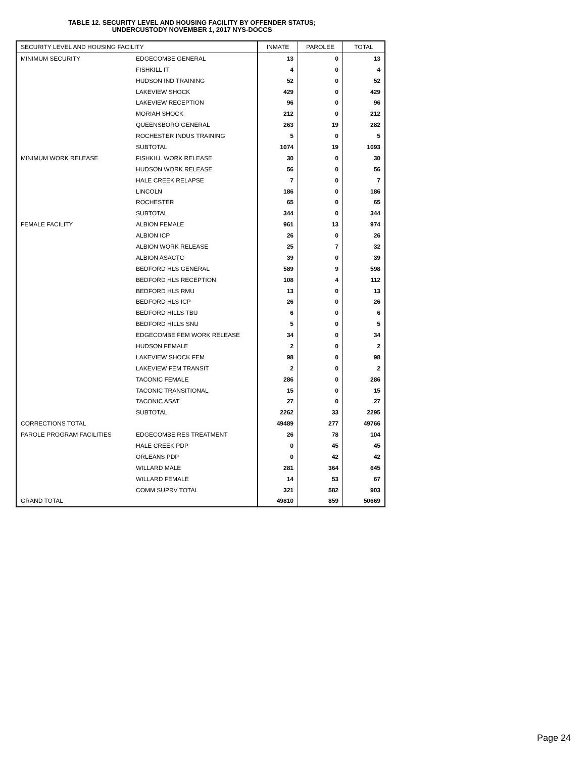TABLE 12. SECURITY LEVEL AND HOUSING FACILITY BY OFFENDER STATUS;
UNDERCUSTODY NOVEMBER 1, 2017 NYS-DOCCS
| SECURITY LEVEL AND HOUSING FACILITY | | INMATE | PAROLEE | TOTAL |
| --- | --- | --- | --- | --- |
| MINIMUM SECURITY | EDGECOMBE GENERAL | 13 | 0 | 13 |
| | FISHKILL IT | 4 | 0 | 4 |
| | HUDSON IND TRAINING | 52 | 0 | 52 |
| | LAKEVIEW SHOCK | 429 | 0 | 429 |
| | LAKEVIEW RECEPTION | 96 | 0 | 96 |
| | MORIAH SHOCK | 212 | 0 | 212 |
| | QUEENSBORO GENERAL | 263 | 19 | 282 |
| | ROCHESTER INDUS TRAINING | 5 | 0 | 5 |
| | SUBTOTAL | 1074 | 19 | 1093 |
| MINIMUM WORK RELEASE | FISHKILL WORK RELEASE | 30 | 0 | 30 |
| | HUDSON WORK RELEASE | 56 | 0 | 56 |
| | HALE CREEK RELAPSE | 7 | 0 | 7 |
| | LINCOLN | 186 | 0 | 186 |
| | ROCHESTER | 65 | 0 | 65 |
| | SUBTOTAL | 344 | 0 | 344 |
| FEMALE FACILITY | ALBION FEMALE | 961 | 13 | 974 |
| | ALBION ICP | 26 | 0 | 26 |
| | ALBION WORK RELEASE | 25 | 7 | 32 |
| | ALBION ASACTC | 39 | 0 | 39 |
| | BEDFORD HLS GENERAL | 589 | 9 | 598 |
| | BEDFORD HLS RECEPTION | 108 | 4 | 112 |
| | BEDFORD HLS RMU | 13 | 0 | 13 |
| | BEDFORD HLS ICP | 26 | 0 | 26 |
| | BEDFORD HILLS TBU | 6 | 0 | 6 |
| | BEDFORD HILLS SNU | 5 | 0 | 5 |
| | EDGECOMBE FEM WORK RELEASE | 34 | 0 | 34 |
| | HUDSON FEMALE | 2 | 0 | 2 |
| | LAKEVIEW SHOCK FEM | 98 | 0 | 98 |
| | LAKEVIEW FEM TRANSIT | 2 | 0 | 2 |
| | TACONIC FEMALE | 286 | 0 | 286 |
| | TACONIC TRANSITIONAL | 15 | 0 | 15 |
| | TACONIC ASAT | 27 | 0 | 27 |
| | SUBTOTAL | 2262 | 33 | 2295 |
| CORRECTIONS TOTAL | | 49489 | 277 | 49766 |
| PAROLE PROGRAM FACILITIES | EDGECOMBE RES TREATMENT | 26 | 78 | 104 |
| | HALE CREEK PDP | 0 | 45 | 45 |
| | ORLEANS PDP | 0 | 42 | 42 |
| | WILLARD MALE | 281 | 364 | 645 |
| | WILLARD FEMALE | 14 | 53 | 67 |
| | COMM SUPRV TOTAL | 321 | 582 | 903 |
| GRAND TOTAL | | 49810 | 859 | 50669 |
Page 24